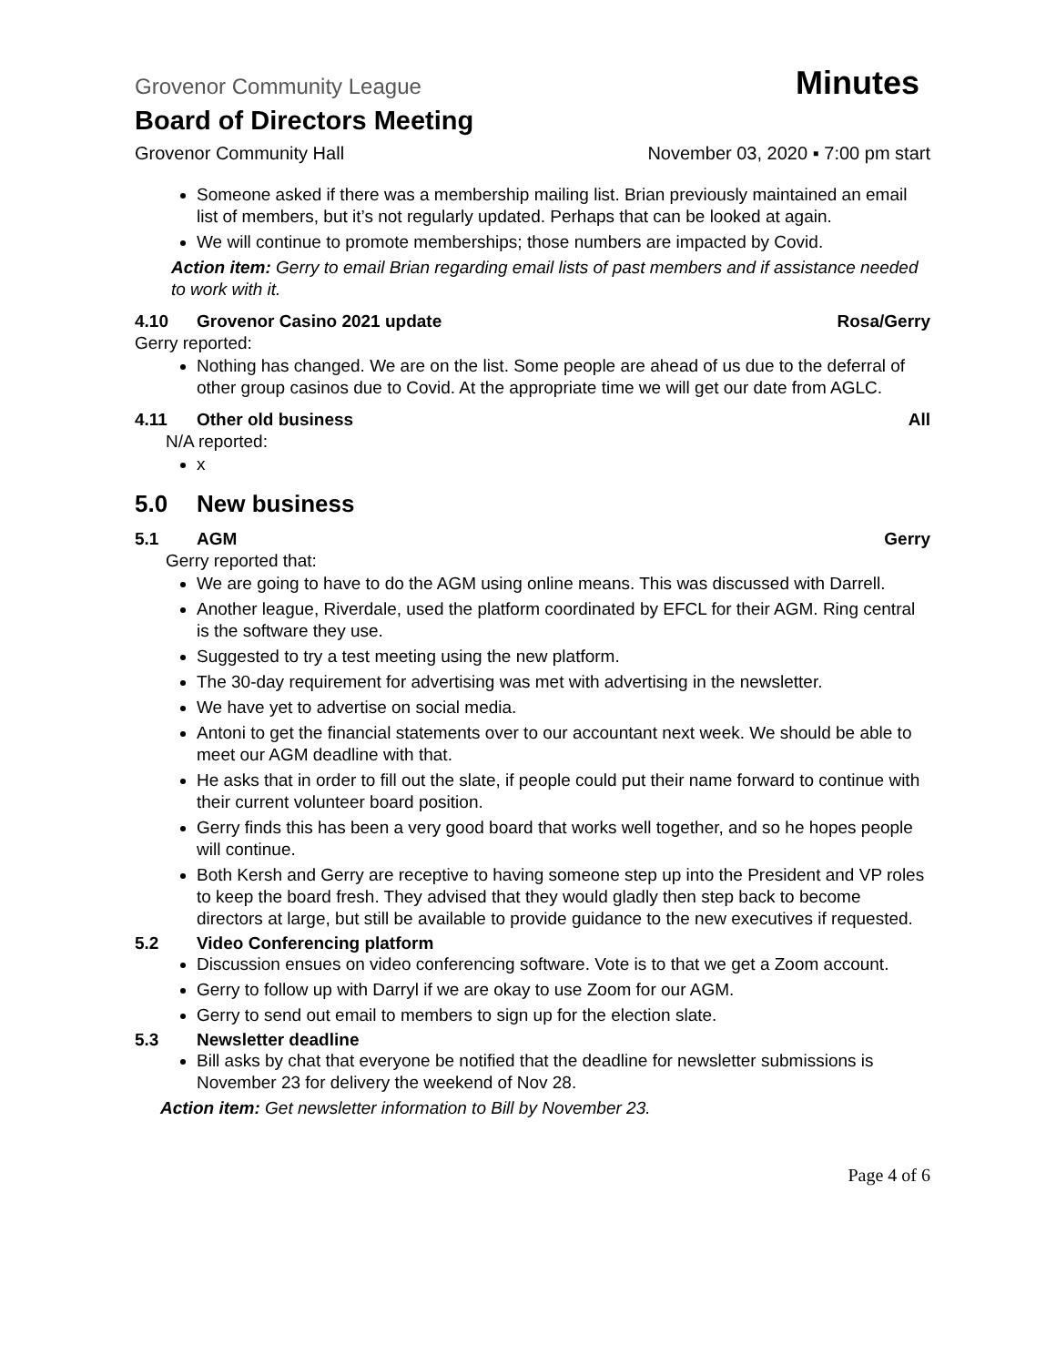Grovenor Community League Minutes
Board of Directors Meeting
Grovenor Community Hall November 03, 2020 ▪ 7:00 pm start
Someone asked if there was a membership mailing list. Brian previously maintained an email list of members, but it’s not regularly updated. Perhaps that can be looked at again.
We will continue to promote memberships; those numbers are impacted by Covid.
Action item: Gerry to email Brian regarding email lists of past members and if assistance needed to work with it.
4.10 Grovenor Casino 2021 update Rosa/Gerry
Gerry reported:
Nothing has changed. We are on the list. Some people are ahead of us due to the deferral of other group casinos due to Covid. At the appropriate time we will get our date from AGLC.
4.11 Other old business All
N/A reported:
x
5.0 New business
5.1 AGM Gerry
Gerry reported that:
We are going to have to do the AGM using online means. This was discussed with Darrell.
Another league, Riverdale, used the platform coordinated by EFCL for their AGM. Ring central is the software they use.
Suggested to try a test meeting using the new platform.
The 30-day requirement for advertising was met with advertising in the newsletter.
We have yet to advertise on social media.
Antoni to get the financial statements over to our accountant next week. We should be able to meet our AGM deadline with that.
He asks that in order to fill out the slate, if people could put their name forward to continue with their current volunteer board position.
Gerry finds this has been a very good board that works well together, and so he hopes people will continue.
Both Kersh and Gerry are receptive to having someone step up into the President and VP roles to keep the board fresh. They advised that they would gladly then step back to become directors at large, but still be available to provide guidance to the new executives if requested.
5.2 Video Conferencing platform
Discussion ensues on video conferencing software. Vote is to that we get a Zoom account.
Gerry to follow up with Darryl if we are okay to use Zoom for our AGM.
Gerry to send out email to members to sign up for the election slate.
5.3 Newsletter deadline
Bill asks by chat that everyone be notified that the deadline for newsletter submissions is November 23 for delivery the weekend of Nov 28.
Action item: Get newsletter information to Bill by November 23.
Page 4 of 6